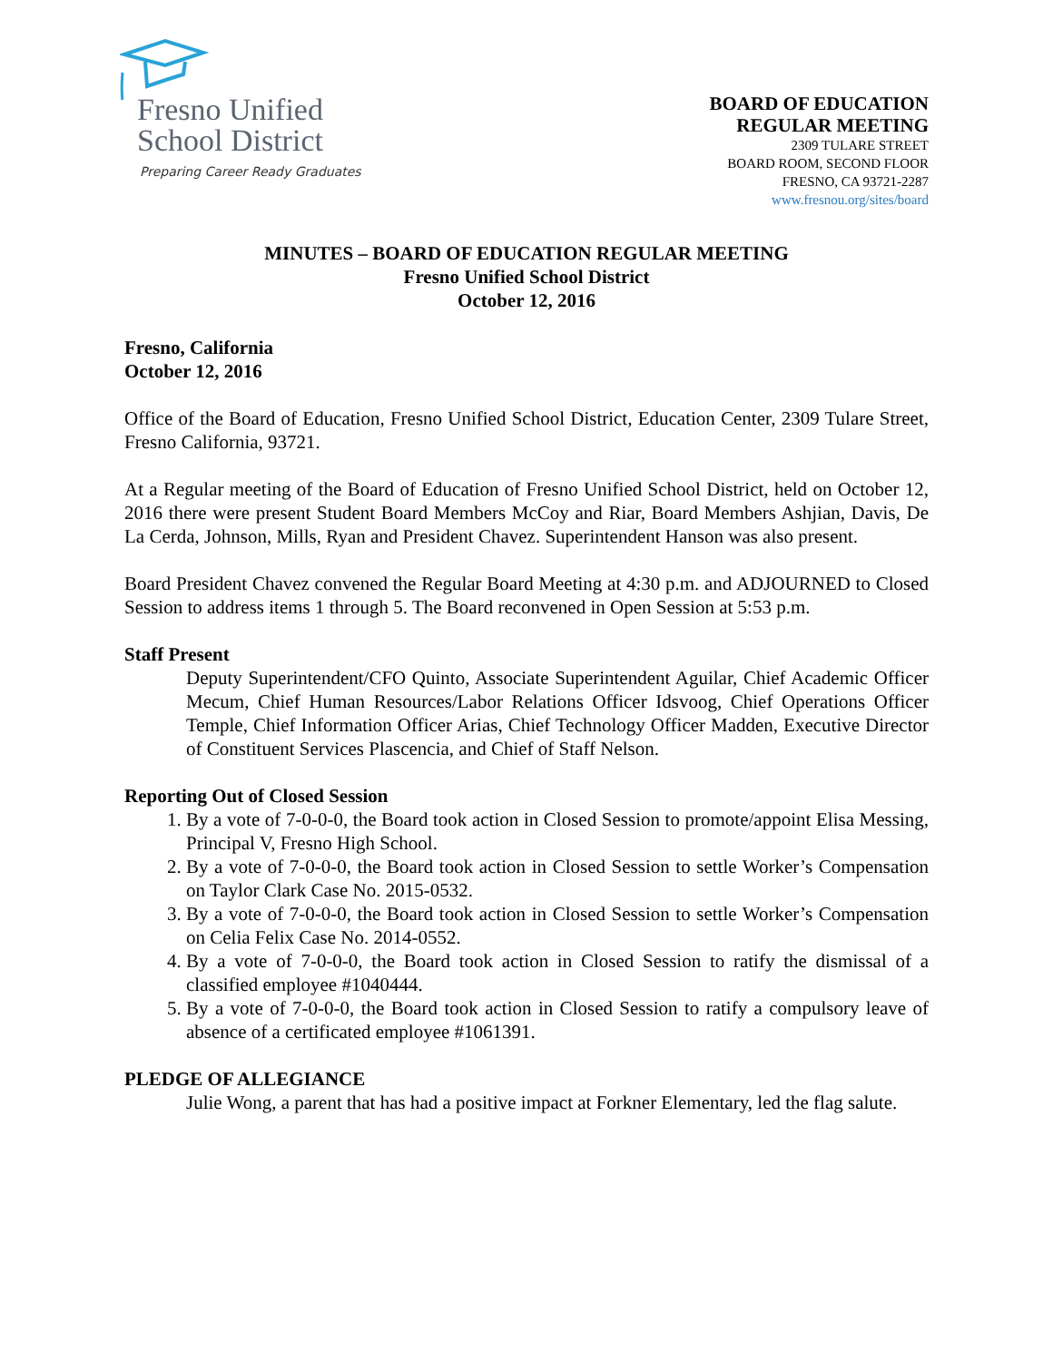Fresno Unified
School District
Preparing Career Ready Graduates
BOARD OF EDUCATION
REGULAR MEETING
2309 TULARE STREET
BOARD ROOM, SECOND FLOOR
FRESNO, CA 93721-2287
www.fresnou.org/sites/board
MINUTES – BOARD OF EDUCATION REGULAR MEETING
Fresno Unified School District
October 12, 2016
Fresno, California
October 12, 2016
Office of the Board of Education, Fresno Unified School District, Education Center, 2309 Tulare Street, Fresno California, 93721.
At a Regular meeting of the Board of Education of Fresno Unified School District, held on October 12, 2016 there were present Student Board Members McCoy and Riar, Board Members Ashjian, Davis, De La Cerda, Johnson, Mills, Ryan and President Chavez. Superintendent Hanson was also present.
Board President Chavez convened the Regular Board Meeting at 4:30 p.m. and ADJOURNED to Closed Session to address items 1 through 5. The Board reconvened in Open Session at 5:53 p.m.
Staff Present
Deputy Superintendent/CFO Quinto, Associate Superintendent Aguilar, Chief Academic Officer Mecum, Chief Human Resources/Labor Relations Officer Idsvoog, Chief Operations Officer Temple, Chief Information Officer Arias, Chief Technology Officer Madden, Executive Director of Constituent Services Plascencia, and Chief of Staff Nelson.
Reporting Out of Closed Session
1. By a vote of 7-0-0-0, the Board took action in Closed Session to promote/appoint Elisa Messing, Principal V, Fresno High School.
2. By a vote of 7-0-0-0, the Board took action in Closed Session to settle Worker’s Compensation on Taylor Clark Case No. 2015-0532.
3. By a vote of 7-0-0-0, the Board took action in Closed Session to settle Worker’s Compensation on Celia Felix Case No. 2014-0552.
4. By a vote of 7-0-0-0, the Board took action in Closed Session to ratify the dismissal of a classified employee #1040444.
5. By a vote of 7-0-0-0, the Board took action in Closed Session to ratify a compulsory leave of absence of a certificated employee #1061391.
PLEDGE OF ALLEGIANCE
Julie Wong, a parent that has had a positive impact at Forkner Elementary, led the flag salute.